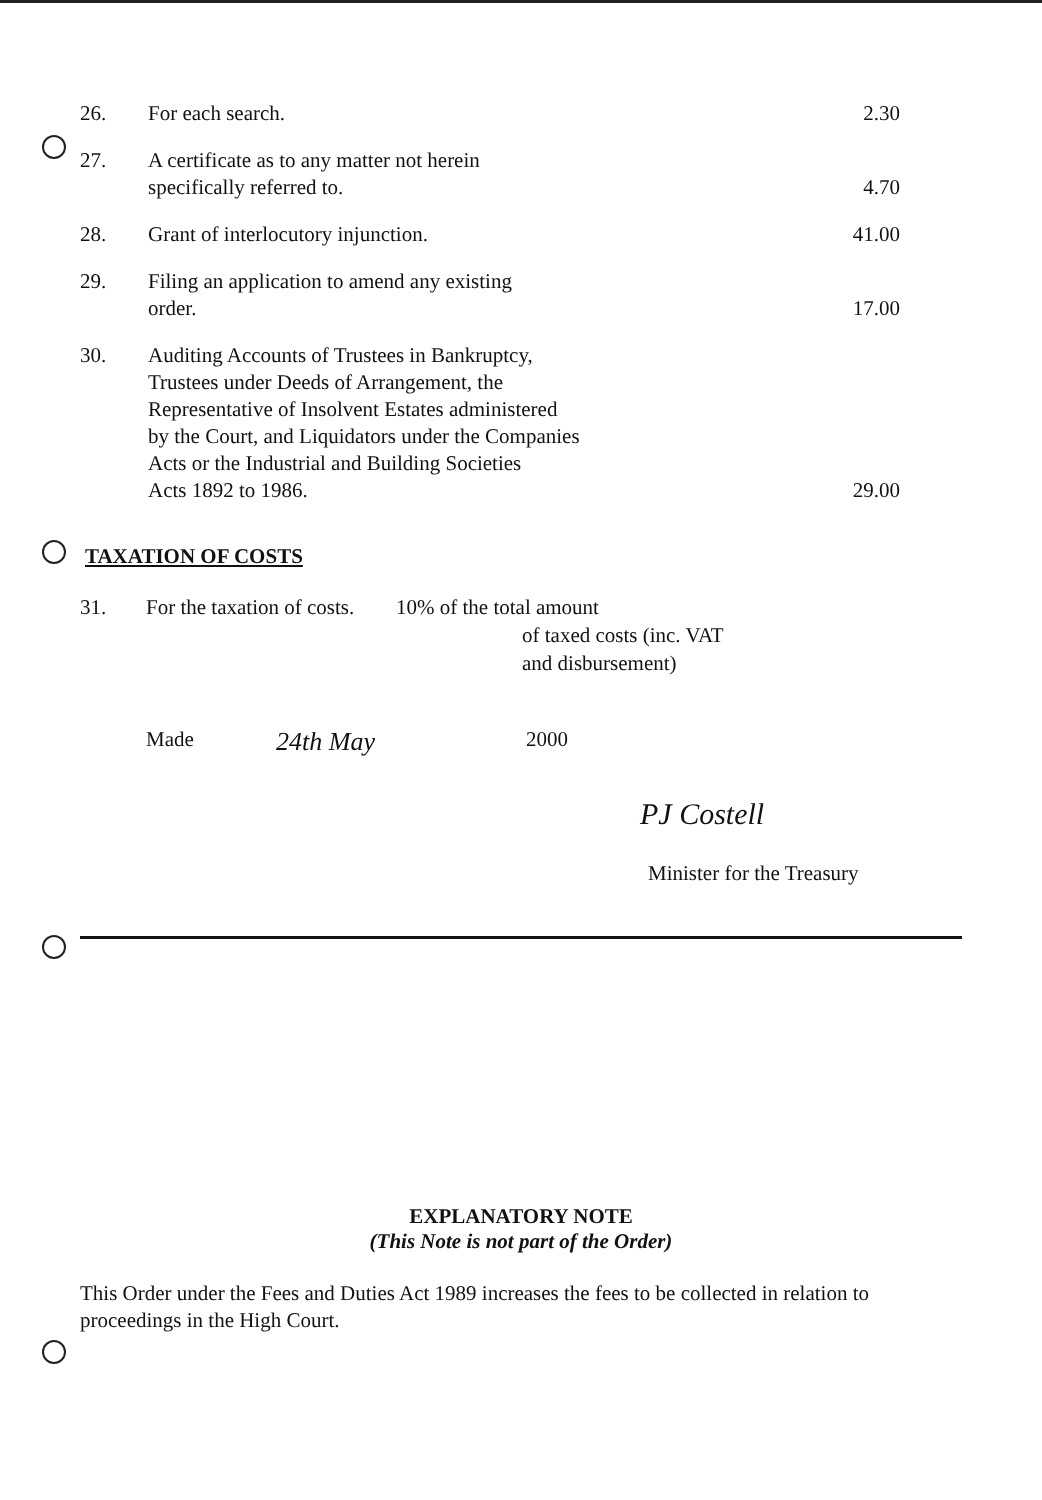| 26. | For each search. | 2.30 |
| 27. | A certificate as to any matter not herein specifically referred to. | 4.70 |
| 28. | Grant of interlocutory injunction. | 41.00 |
| 29. | Filing an application to amend any existing order. | 17.00 |
| 30. | Auditing Accounts of Trustees in Bankruptcy, Trustees under Deeds of Arrangement, the Representative of Insolvent Estates administered by the Court, and Liquidators under the Companies Acts or the Industrial and Building Societies Acts 1892 to 1986. | 29.00 |
TAXATION OF COSTS
31. For the taxation of costs.
10% of the total amount
of taxed costs (inc. VAT
and disbursement)
Made
24th May
2000
PJ Costell
Minister for the Treasury
EXPLANATORY NOTE
(This Note is not part of the Order)
This Order under the Fees and Duties Act 1989 increases the fees to be collected in relation to proceedings in the High Court.